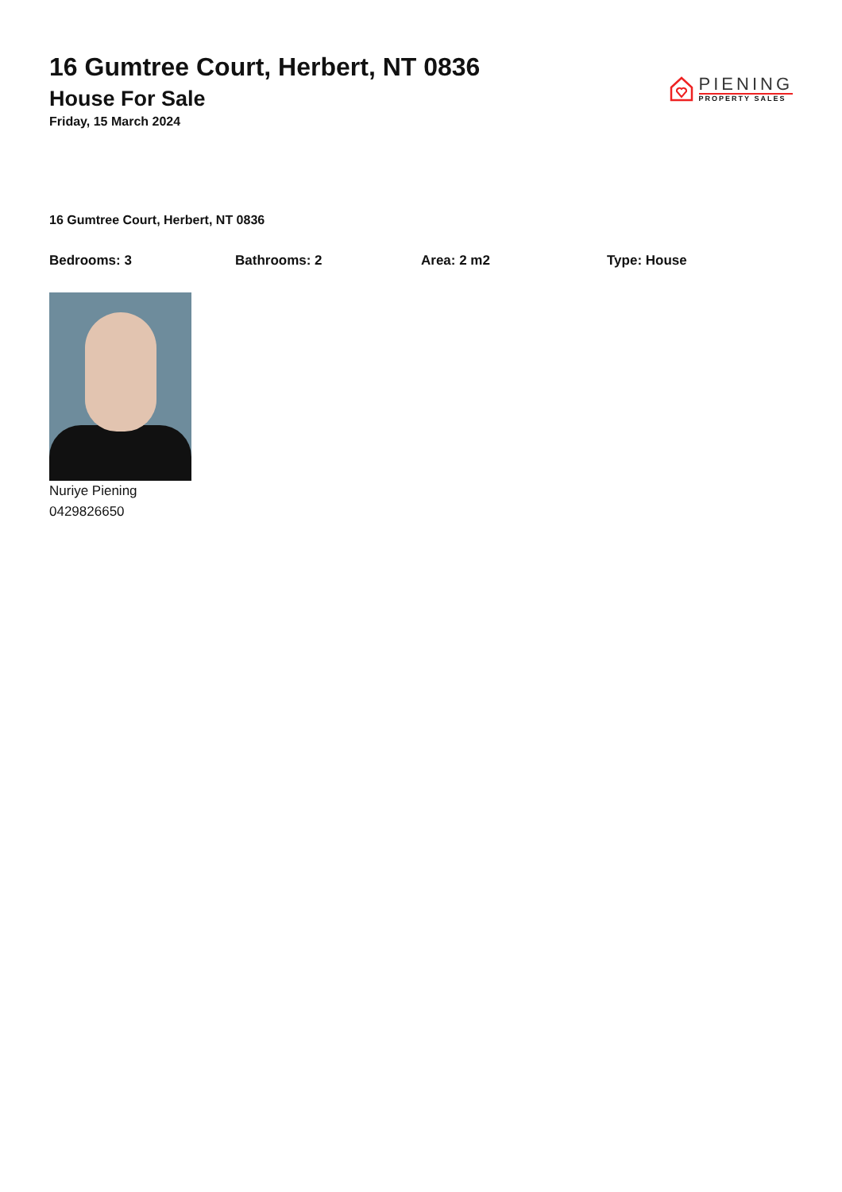16 Gumtree Court, Herbert, NT 0836
House For Sale
Friday, 15 March 2024
PIENING
PROPERTY SALES
16 Gumtree Court, Herbert, NT 0836
Bedrooms: 3 Bathrooms: 2 Area: 2 m2 Type: House
Nuriye Piening
0429826650